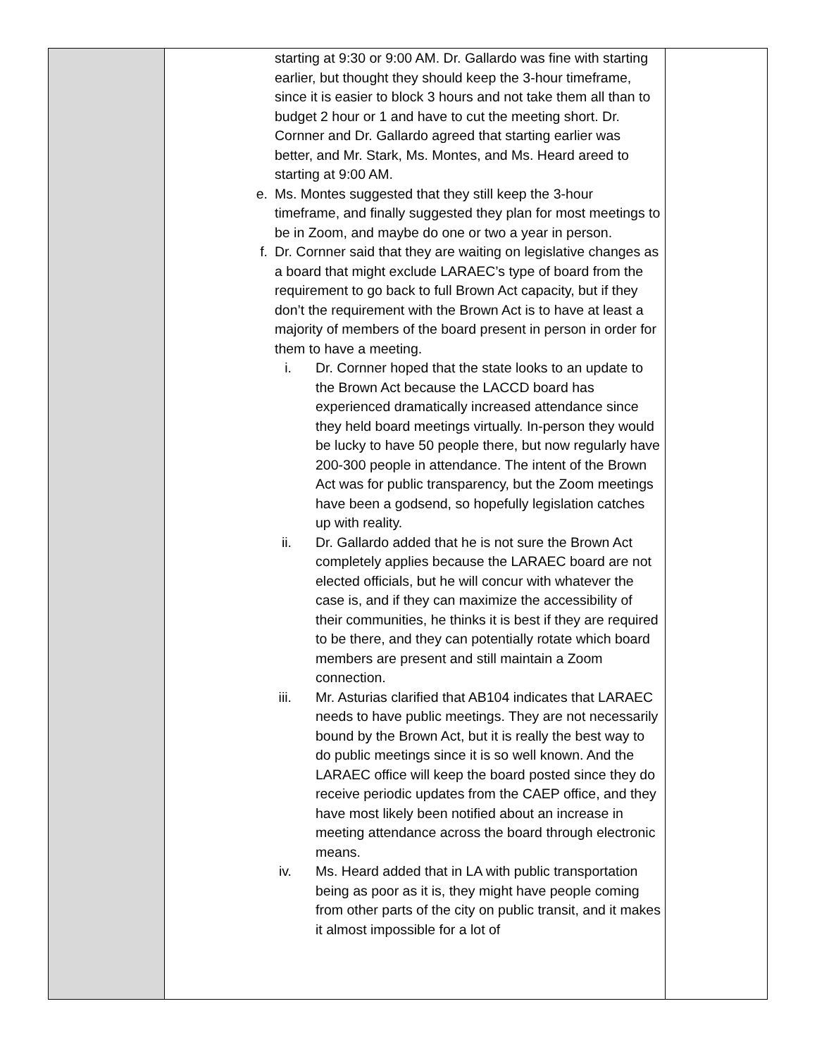| | starting at 9:30 or 9:00 AM. Dr. Gallardo was fine with starting earlier, but thought they should keep the 3-hour timeframe, since it is easier to block 3 hours and not take them all than to budget 2 hour or 1 and have to cut the meeting short. Dr. Cornner and Dr. Gallardo agreed that starting earlier was better, and Mr. Stark, Ms. Montes, and Ms. Heard areed to starting at 9:00 AM. e. Ms. Montes suggested that they still keep the 3-hour timeframe, and finally suggested they plan for most meetings to be in Zoom, and maybe do one or two a year in person. f. Dr. Cornner said that they are waiting on legislative changes as a board that might exclude LARAEC’s type of board from the requirement to go back to full Brown Act capacity, but if they don’t the requirement with the Brown Act is to have at least a majority of members of the board present in person in order for them to have a meeting. i. Dr. Cornner hoped that the state looks to an update to the Brown Act because the LACCD board has experienced dramatically increased attendance since they held board meetings virtually. In-person they would be lucky to have 50 people there, but now regularly have 200-300 people in attendance. The intent of the Brown Act was for public transparency, but the Zoom meetings have been a godsend, so hopefully legislation catches up with reality. ii. Dr. Gallardo added that he is not sure the Brown Act completely applies because the LARAEC board are not elected officials, but he will concur with whatever the case is, and if they can maximize the accessibility of their communities, he thinks it is best if they are required to be there, and they can potentially rotate which board members are present and still maintain a Zoom connection. iii. Mr. Asturias clarified that AB104 indicates that LARAEC needs to have public meetings. They are not necessarily bound by the Brown Act, but it is really the best way to do public meetings since it is so well known. And the LARAEC office will keep the board posted since they do receive periodic updates from the CAEP office, and they have most likely been notified about an increase in meeting attendance across the board through electronic means. iv. Ms. Heard added that in LA with public transportation being as poor as it is, they might have people coming from other parts of the city on public transit, and it makes it almost impossible for a lot of | |